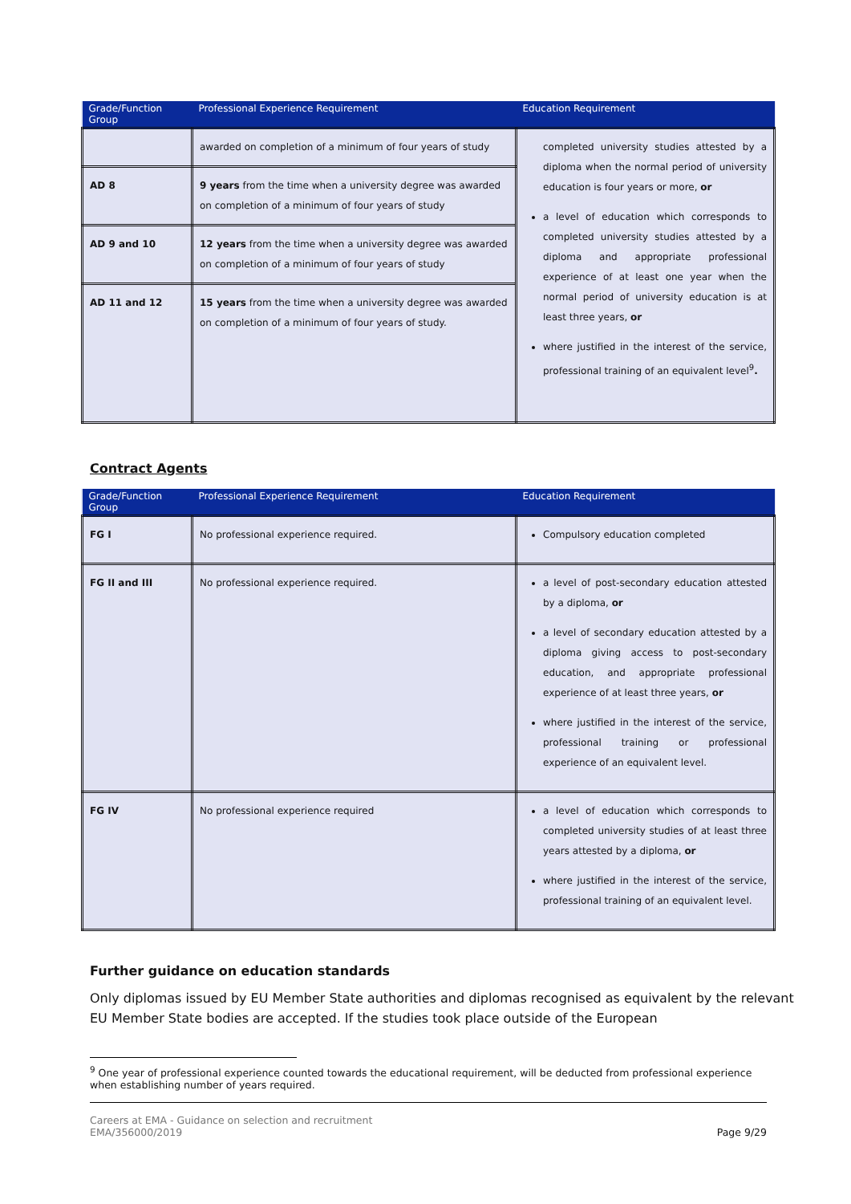| Grade/Function Group | Professional Experience Requirement | Education Requirement |
| --- | --- | --- |
| | awarded on completion of a minimum of four years of study | completed university studies attested by a diploma when the normal period of university education is four years or more, or a level of education which corresponds to completed university studies attested by a diploma and appropriate professional experience of at least one year when the normal period of university education is at least three years, or where justified in the interest of the service, professional training of an equivalent level<sup>9</sup> . |
| AD 8 | 9 years from the time when a university degree was awarded on completion of a minimum of four years of study | |
| AD 9 and 10 | 12 years from the time when a university degree was awarded on completion of a minimum of four years of study | |
| AD 11 and 12 | 15 years from the time when a university degree was awarded on completion of a minimum of four years of study. | |
Contract Agents
| Grade/Function Group | Professional Experience Requirement | Education Requirement |
| --- | --- | --- |
| FG I | No professional experience required. | Compulsory education completed |
| FG II and III | No professional experience required. | a level of post-secondary education attested by a diploma, or a level of secondary education attested by a diploma giving access to post-secondary education, and appropriate professional experience of at least three years, or where justified in the interest of the service, professional training or professional experience of an equivalent level. |
| FG IV | No professional experience required | a level of education which corresponds to completed university studies of at least three years attested by a diploma, or where justified in the interest of the service, professional training of an equivalent level. |
Further guidance on education standards
Only diplomas issued by EU Member State authorities and diplomas recognised as equivalent by the relevant EU Member State bodies are accepted. If the studies took place outside of the European
<sup>9</sup> One year of professional experience counted towards the educational requirement, will be deducted from professional experience when establishing number of years required.
Careers at EMA - Guidance on selection and recruitment
EMA/356000/2019
Page 9/29